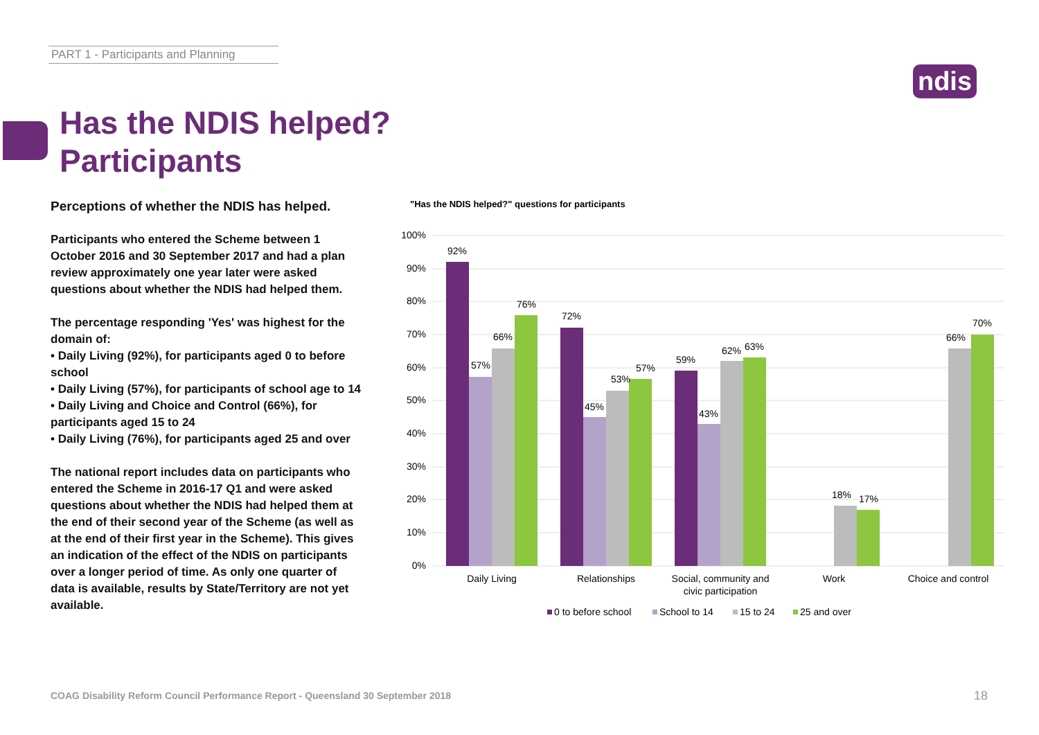PART 1 - Participants and Planning
ndis
Has the NDIS helped?
Participants
Perceptions of whether the NDIS has helped.
Participants who entered the Scheme between 1 October 2016 and 30 September 2017 and had a plan review approximately one year later were asked questions about whether the NDIS had helped them.
The percentage responding 'Yes' was highest for the domain of:
• Daily Living (92%), for participants aged 0 to before school
• Daily Living (57%), for participants of school age to 14
• Daily Living and Choice and Control (66%), for participants aged 15 to 24
• Daily Living (76%), for participants aged 25 and over
The national report includes data on participants who entered the Scheme in 2016-17 Q1 and were asked questions about whether the NDIS had helped them at the end of their second year of the Scheme (as well as at the end of their first year in the Scheme). This gives an indication of the effect of the NDIS on participants over a longer period of time. As only one quarter of data is available, results by State/Territory are not yet available.
"Has the NDIS helped?" questions for participants
100%
90%
80%
70%
60%
50%
40%
30%
20%
10%
0%
92%
57%
66%
76%
72%
45%
53%
57%
59%
43%
62%
63%
18%
17%
66%
70%
Daily Living
Relationships
Social, community and
civic participation
Work
Choice and control
0 to before school
School to 14
15 to 24
25 and over
COAG Disability Reform Council Performance Report - Queensland 30 September 2018
18